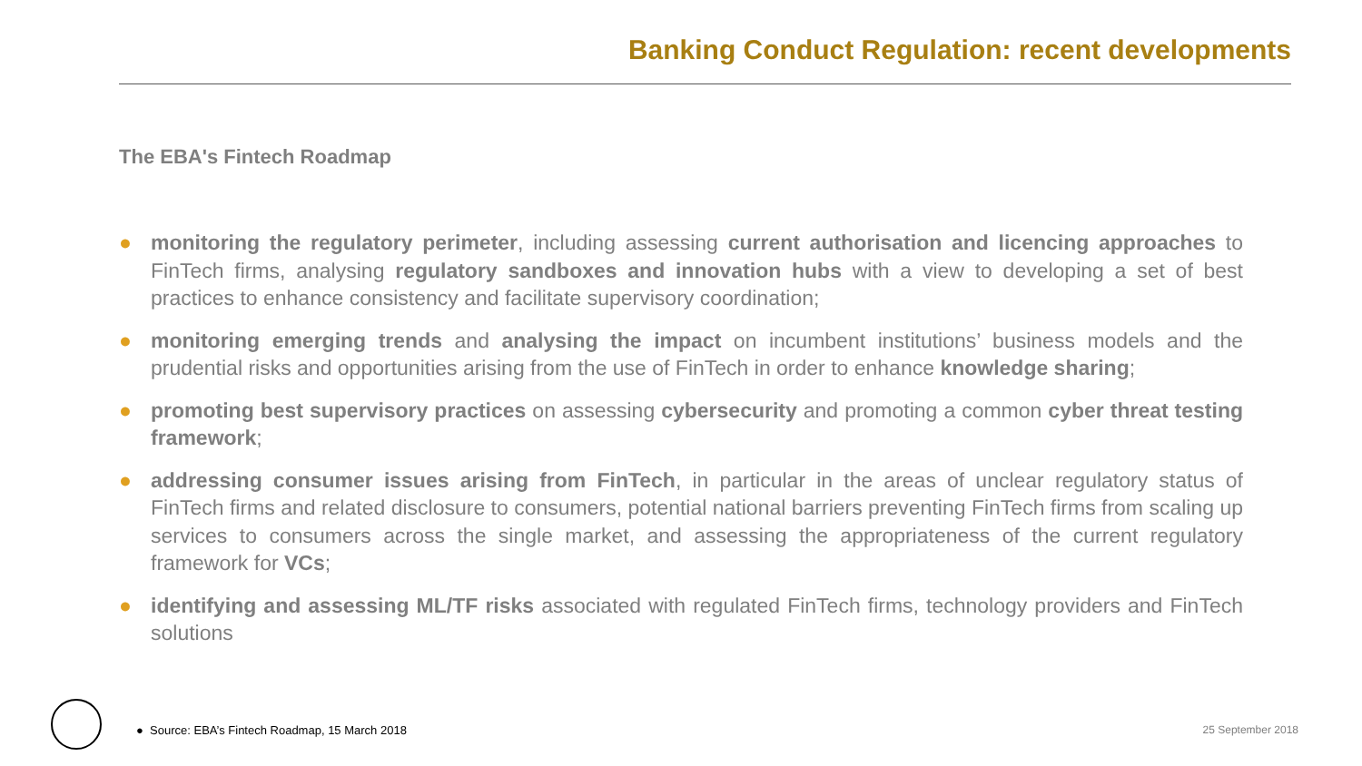Banking Conduct Regulation: recent developments
The EBA's Fintech Roadmap
● monitoring the regulatory perimeter, including assessing current authorisation and licencing approaches to FinTech firms, analysing regulatory sandboxes and innovation hubs with a view to developing a set of best practices to enhance consistency and facilitate supervisory coordination;
● monitoring emerging trends and analysing the impact on incumbent institutions’ business models and the prudential risks and opportunities arising from the use of FinTech in order to enhance knowledge sharing;
● promoting best supervisory practices on assessing cybersecurity and promoting a common cyber threat testing framework;
● addressing consumer issues arising from FinTech, in particular in the areas of unclear regulatory status of FinTech firms and related disclosure to consumers, potential national barriers preventing FinTech firms from scaling up services to consumers across the single market, and assessing the appropriateness of the current regulatory framework for VCs;
● identifying and assessing ML/TF risks associated with regulated FinTech firms, technology providers and FinTech solutions
● Source: EBA’s Fintech Roadmap, 15 March 2018
25 September 2018